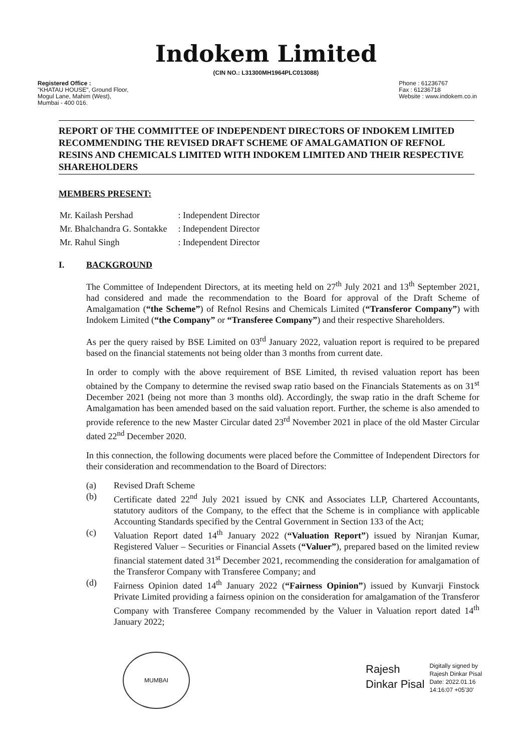Indokem Limited
(CIN NO.: L31300MH1964PLC013088)
Registered Office :
"KHATAU HOUSE", Ground Floor,
Mogul Lane, Mahim (West),
Mumbai - 400 016.
Phone : 61236767
Fax : 61236718
Website : www.indokem.co.in
REPORT OF THE COMMITTEE OF INDEPENDENT DIRECTORS OF INDOKEM LIMITED RECOMMENDING THE REVISED DRAFT SCHEME OF AMALGAMATION OF REFNOL RESINS AND CHEMICALS LIMITED WITH INDOKEM LIMITED AND THEIR RESPECTIVE SHAREHOLDERS
MEMBERS PRESENT:
| Mr. Kailash Pershad | : Independent Director |
| Mr. Bhalchandra G. Sontakke | : Independent Director |
| Mr. Rahul Singh | : Independent Director |
I. BACKGROUND
The Committee of Independent Directors, at its meeting held on 27<sup>th</sup> July 2021 and 13<sup>th</sup> September 2021, had considered and made the recommendation to the Board for approval of the Draft Scheme of Amalgamation (“the Scheme”) of Refnol Resins and Chemicals Limited (“Transferor Company”) with Indokem Limited (“the Company” or “Transferee Company”) and their respective Shareholders.
As per the query raised by BSE Limited on 03<sup>rd</sup> January 2022, valuation report is required to be prepared based on the financial statements not being older than 3 months from current date.
In order to comply with the above requirement of BSE Limited, th revised valuation report has been obtained by the Company to determine the revised swap ratio based on the Financials Statements as on 31<sup>st</sup> December 2021 (being not more than 3 months old). Accordingly, the swap ratio in the draft Scheme for Amalgamation has been amended based on the said valuation report. Further, the scheme is also amended to provide reference to the new Master Circular dated 23<sup>rd</sup> November 2021 in place of the old Master Circular dated 22<sup>nd</sup> December 2020.
In this connection, the following documents were placed before the Committee of Independent Directors for their consideration and recommendation to the Board of Directors:
(a) Revised Draft Scheme
(b) Certificate dated 22<sup>nd</sup> July 2021 issued by CNK and Associates LLP, Chartered Accountants, statutory auditors of the Company, to the effect that the Scheme is in compliance with applicable Accounting Standards specified by the Central Government in Section 133 of the Act;
(c) Valuation Report dated 14<sup>th</sup> January 2022 (“Valuation Report”) issued by Niranjan Kumar, Registered Valuer – Securities or Financial Assets (“Valuer”), prepared based on the limited review financial statement dated 31<sup>st</sup> December 2021, recommending the consideration for amalgamation of the Transferor Company with Transferee Company; and
(d) Fairness Opinion dated 14<sup>th</sup> January 2022 (“Fairness Opinion”) issued by Kunvarji Finstock Private Limited providing a fairness opinion on the consideration for amalgamation of the Transferor Company with Transferee Company recommended by the Valuer in Valuation report dated 14<sup>th</sup> January 2022;
MUMBAI
Rajesh
Dinkar Pisal
Digitally signed by
Rajesh Dinkar Pisal
Date: 2022.01.16
14:16:07 +05'30'